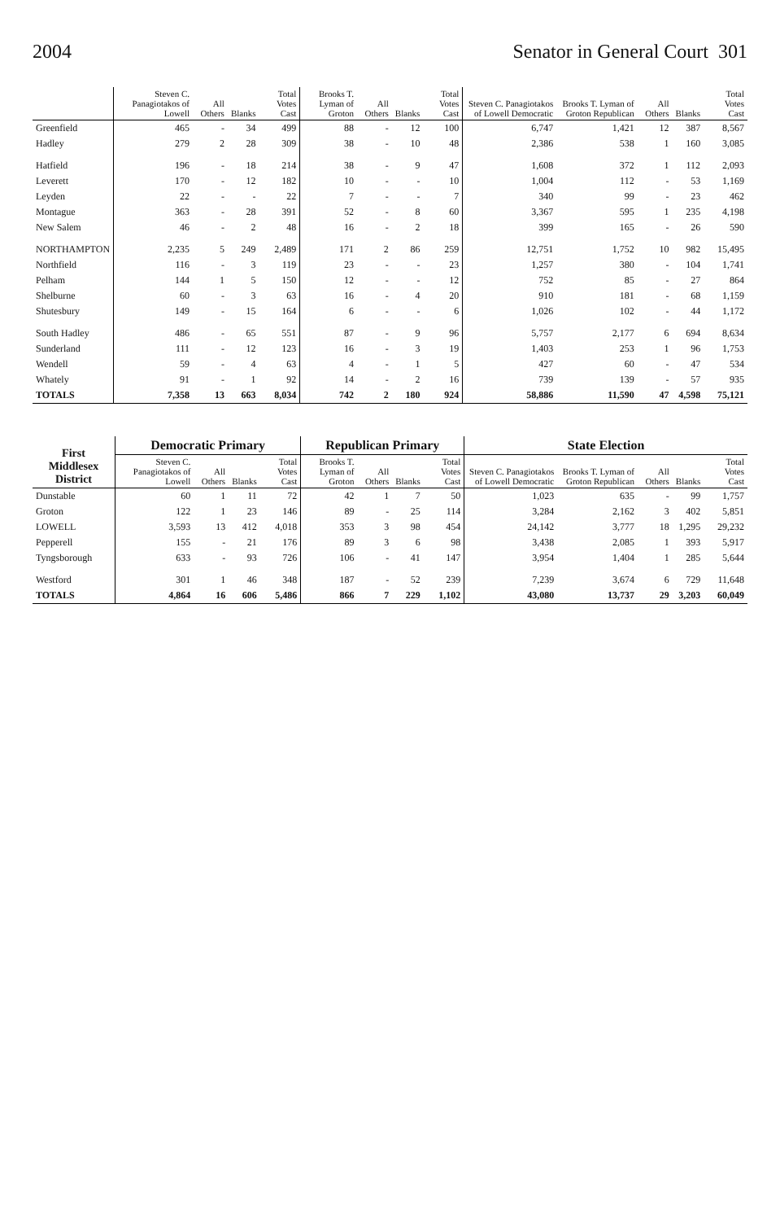2004 Senator in General Court 301
| | Steven C. Panagiotakos of Lowell | All Others | Blanks | Total Votes Cast | Brooks T. Lyman of Groton | All Others | Blanks | Total Votes Cast | Steven C. Panagiotakos of Lowell Democratic | Brooks T. Lyman of Groton Republican | All Others | Blanks | Total Votes Cast |
| --- | --- | --- | --- | --- | --- | --- | --- | --- | --- | --- | --- | --- | --- |
| Greenfield | 465 | - | 34 | 499 | 88 | - | 12 | 100 | 6,747 | 1,421 | 12 | 387 | 8,567 |
| Hadley | 279 | 2 | 28 | 309 | 38 | - | 10 | 48 | 2,386 | 538 | 1 | 160 | 3,085 |
| Hatfield | 196 | - | 18 | 214 | 38 | - | 9 | 47 | 1,608 | 372 | 1 | 112 | 2,093 |
| Leverett | 170 | - | 12 | 182 | 10 | - | - | 10 | 1,004 | 112 | - | 53 | 1,169 |
| Leyden | 22 | - | - | 22 | 7 | - | - | 7 | 340 | 99 | - | 23 | 462 |
| Montague | 363 | - | 28 | 391 | 52 | - | 8 | 60 | 3,367 | 595 | 1 | 235 | 4,198 |
| New Salem | 46 | - | 2 | 48 | 16 | - | 2 | 18 | 399 | 165 | - | 26 | 590 |
| NORTHAMPTON | 2,235 | 5 | 249 | 2,489 | 171 | 2 | 86 | 259 | 12,751 | 1,752 | 10 | 982 | 15,495 |
| Northfield | 116 | - | 3 | 119 | 23 | - | - | 23 | 1,257 | 380 | - | 104 | 1,741 |
| Pelham | 144 | 1 | 5 | 150 | 12 | - | - | 12 | 752 | 85 | - | 27 | 864 |
| Shelburne | 60 | - | 3 | 63 | 16 | - | 4 | 20 | 910 | 181 | - | 68 | 1,159 |
| Shutesbury | 149 | - | 15 | 164 | 6 | - | - | 6 | 1,026 | 102 | - | 44 | 1,172 |
| South Hadley | 486 | - | 65 | 551 | 87 | - | 9 | 96 | 5,757 | 2,177 | 6 | 694 | 8,634 |
| Sunderland | 111 | - | 12 | 123 | 16 | - | 3 | 19 | 1,403 | 253 | 1 | 96 | 1,753 |
| Wendell | 59 | - | 4 | 63 | 4 | - | 1 | 5 | 427 | 60 | - | 47 | 534 |
| Whately | 91 | - | 1 | 92 | 14 | - | 2 | 16 | 739 | 139 | - | 57 | 935 |
| TOTALS | 7,358 | 13 | 663 | 8,034 | 742 | 2 | 180 | 924 | 58,886 | 11,590 | 47 | 4,598 | 75,121 |
| First Middlesex District | Democratic Primary | | | | Republican Primary | | | | State Election | | | | |
| --- | --- | --- | --- | --- | --- | --- | --- | --- | --- | --- | --- | --- | --- |
| | Steven C. Panagiotakos of Lowell | All Others | Blanks | Total Votes Cast | Brooks T. Lyman of Groton | All Others | Blanks | Total Votes Cast | Steven C. Panagiotakos of Lowell Democratic | Brooks T. Lyman of Groton Republican | All Others | Blanks | Total Votes Cast |
| Dunstable | 60 | 1 | 11 | 72 | 42 | 1 | 7 | 50 | 1,023 | 635 | - | 99 | 1,757 |
| Groton | 122 | 1 | 23 | 146 | 89 | - | 25 | 114 | 3,284 | 2,162 | 3 | 402 | 5,851 |
| LOWELL | 3,593 | 13 | 412 | 4,018 | 353 | 3 | 98 | 454 | 24,142 | 3,777 | 18 | 1,295 | 29,232 |
| Pepperell | 155 | - | 21 | 176 | 89 | 3 | 6 | 98 | 3,438 | 2,085 | 1 | 393 | 5,917 |
| Tyngsborough | 633 | - | 93 | 726 | 106 | - | 41 | 147 | 3,954 | 1,404 | 1 | 285 | 5,644 |
| Westford | 301 | 1 | 46 | 348 | 187 | - | 52 | 239 | 7,239 | 3,674 | 6 | 729 | 11,648 |
| TOTALS | 4,864 | 16 | 606 | 5,486 | 866 | 7 | 229 | 1,102 | 43,080 | 13,737 | 29 | 3,203 | 60,049 |